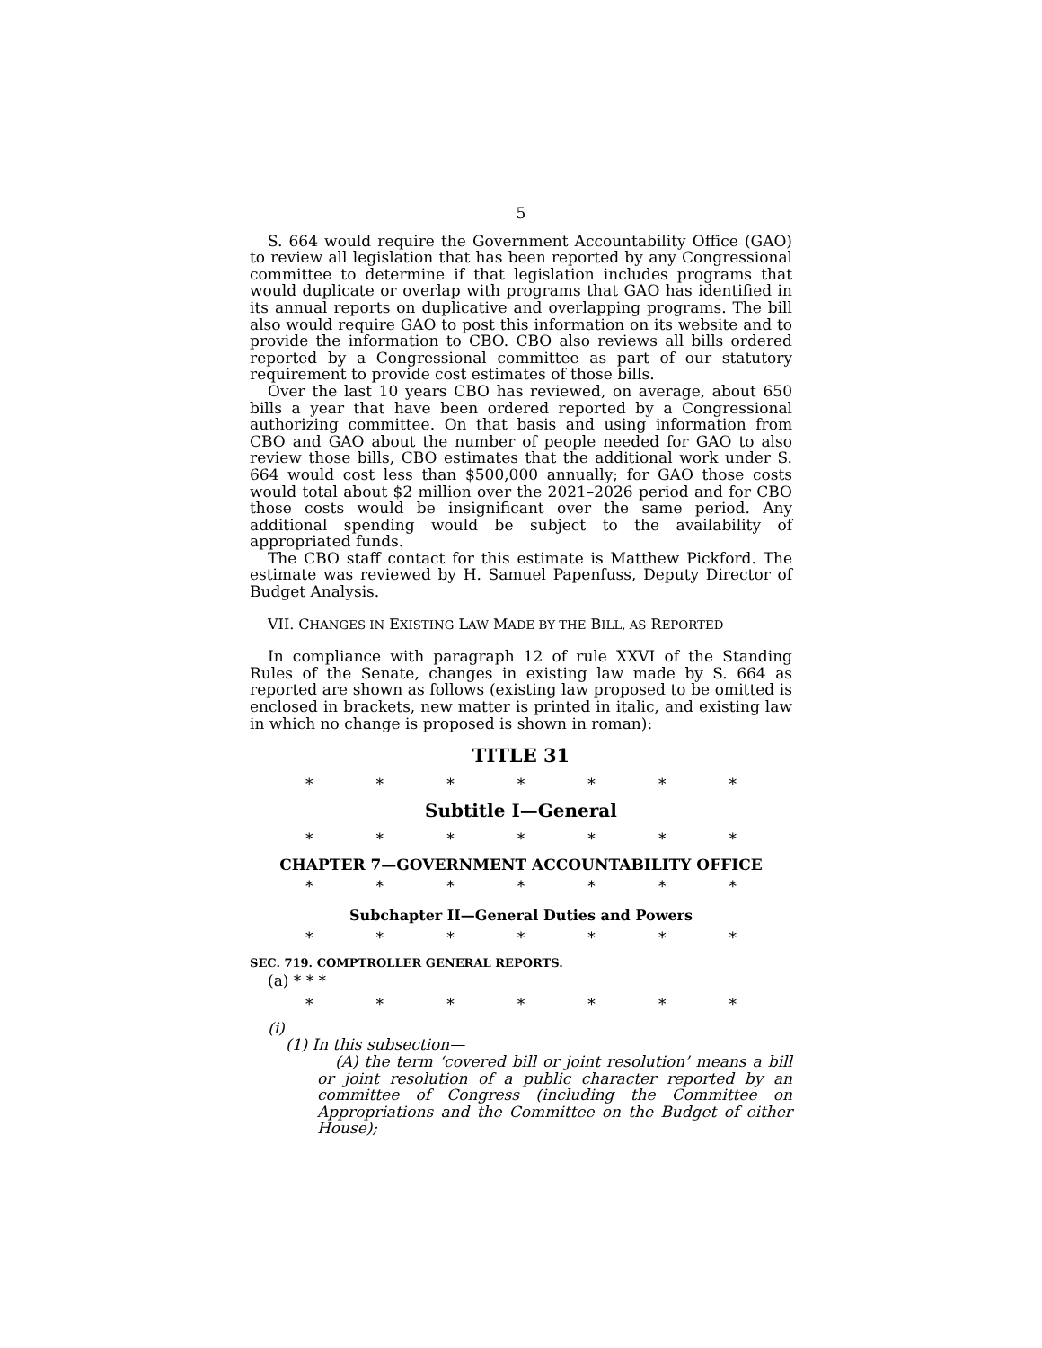5
S. 664 would require the Government Accountability Office (GAO) to review all legislation that has been reported by any Congressional committee to determine if that legislation includes programs that would duplicate or overlap with programs that GAO has identified in its annual reports on duplicative and overlapping programs. The bill also would require GAO to post this information on its website and to provide the information to CBO. CBO also reviews all bills ordered reported by a Congressional committee as part of our statutory requirement to provide cost estimates of those bills.
Over the last 10 years CBO has reviewed, on average, about 650 bills a year that have been ordered reported by a Congressional authorizing committee. On that basis and using information from CBO and GAO about the number of people needed for GAO to also review those bills, CBO estimates that the additional work under S. 664 would cost less than $500,000 annually; for GAO those costs would total about $2 million over the 2021–2026 period and for CBO those costs would be insignificant over the same period. Any additional spending would be subject to the availability of appropriated funds.
The CBO staff contact for this estimate is Matthew Pickford. The estimate was reviewed by H. Samuel Papenfuss, Deputy Director of Budget Analysis.
VII. CHANGES IN EXISTING LAW MADE BY THE BILL, AS REPORTED
In compliance with paragraph 12 of rule XXVI of the Standing Rules of the Senate, changes in existing law made by S. 664 as reported are shown as follows (existing law proposed to be omitted is enclosed in brackets, new matter is printed in italic, and existing law in which no change is proposed is shown in roman):
TITLE 31
* * * * * * *
Subtitle I—General
* * * * * * *
CHAPTER 7—GOVERNMENT ACCOUNTABILITY OFFICE
* * * * * * *
Subchapter II—General Duties and Powers
* * * * * * *
SEC. 719. COMPTROLLER GENERAL REPORTS.
(a) * * *
* * * * * * *
(i)
(1) In this subsection—
(A) the term ‘covered bill or joint resolution’ means a bill or joint resolution of a public character reported by an committee of Congress (including the Committee on Appropriations and the Committee on the Budget of either House);